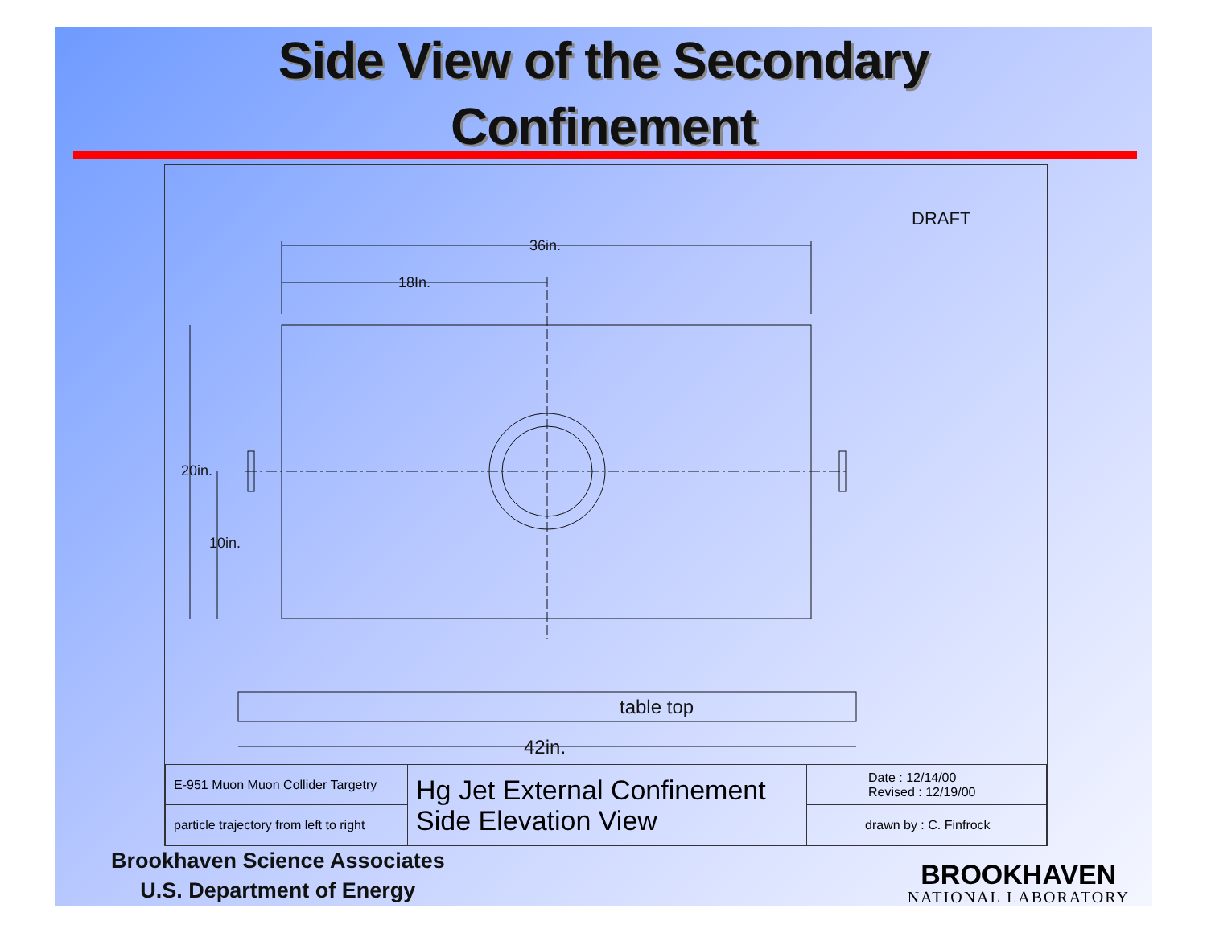Side View of the Secondary
Confinement
DRAFT
36in.
18In.
20in.
10in.
table top
42in.
| E-951 Muon Muon Collider Targetry | Hg Jet External Confinement Side Elevation View | Date : 12/14/00 Revised : 12/19/00 |
| particle trajectory from left to right | | drawn by : C. Finfrock |
Brookhaven Science Associates
U.S. Department of Energy
BROOKHAVEN
NATIONAL LABORATORY